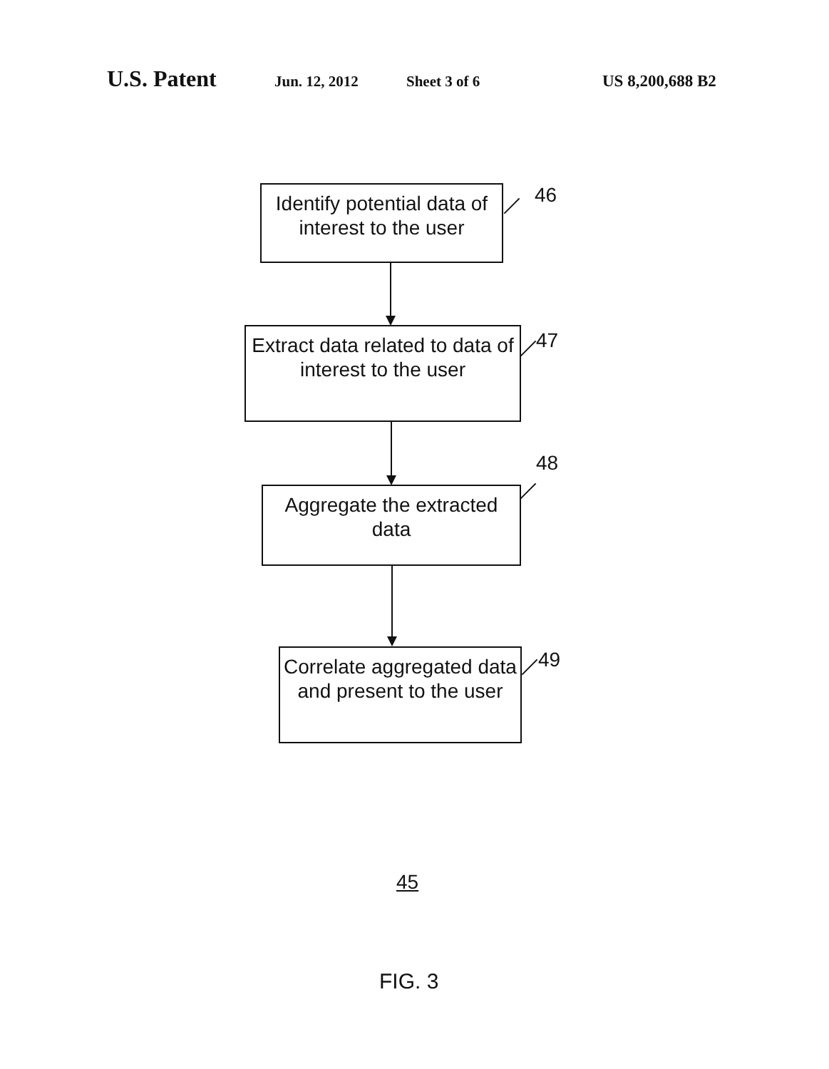U.S. Patent Jun. 12, 2012 Sheet 3 of 6 US 8,200,688 B2
Identify potential data of interest to the user
46
Extract data related to data of interest to the user
47
Aggregate the extracted data
48
Correlate aggregated data and present to the user
49
45
FIG. 3